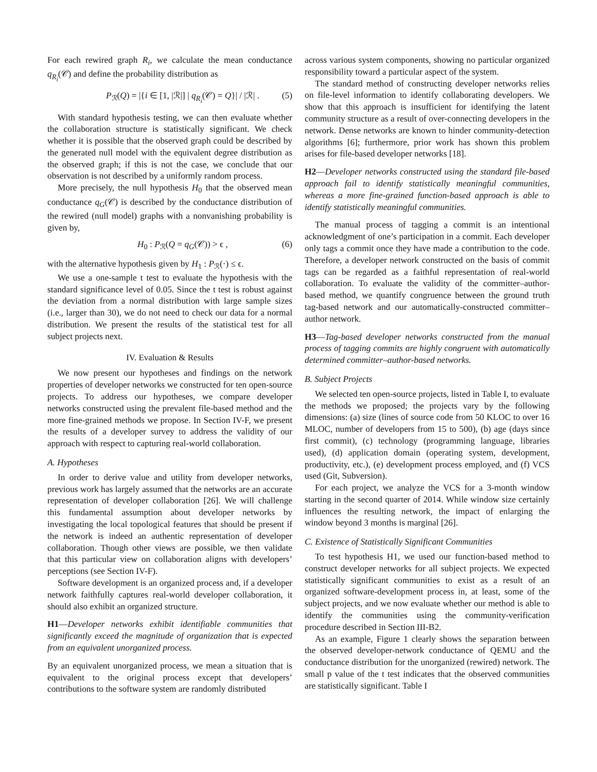For each rewired graph R<sub>i</sub>, we calculate the mean conductance q<sub>R<sub>i</sub></sub>(𝒞) and define the probability distribution as
P<sub>ℛ</sub>(Q) = |{i ∈ [1, |ℛ|] | q<sub>R<sub>i</sub></sub>(𝒞) = Q}| / |ℛ| . (5)
With standard hypothesis testing, we can then evaluate whether the collaboration structure is statistically significant. We check whether it is possible that the observed graph could be described by the generated null model with the equivalent degree distribution as the observed graph; if this is not the case, we conclude that our observation is not described by a uniformly random process.
More precisely, the null hypothesis H<sub>0</sub> that the observed mean conductance q<sub>G</sub>(𝒞) is described by the conductance distribution of the rewired (null model) graphs with a nonvanishing probability is given by,
H<sub>0</sub> : P<sub>ℛ</sub>(Q = q<sub>G</sub>(𝒞)) > ϵ , (6)
with the alternative hypothesis given by H<sub>1</sub> : P<sub>ℛ</sub>(·) ≤ ϵ.
We use a one-sample t test to evaluate the hypothesis with the standard significance level of 0.05. Since the t test is robust against the deviation from a normal distribution with large sample sizes (i.e., larger than 30), we do not need to check our data for a normal distribution. We present the results of the statistical test for all subject projects next.
IV. Evaluation & Results
We now present our hypotheses and findings on the network properties of developer networks we constructed for ten open-source projects. To address our hypotheses, we compare developer networks constructed using the prevalent file-based method and the more fine-grained methods we propose. In Section IV-F, we present the results of a developer survey to address the validity of our approach with respect to capturing real-world collaboration.
A. Hypotheses
In order to derive value and utility from developer networks, previous work has largely assumed that the networks are an accurate representation of developer collaboration [26]. We will challenge this fundamental assumption about developer networks by investigating the local topological features that should be present if the network is indeed an authentic representation of developer collaboration. Though other views are possible, we then validate that this particular view on collaboration aligns with developers’ perceptions (see Section IV-F).
Software development is an organized process and, if a developer network faithfully captures real-world developer collaboration, it should also exhibit an organized structure.
H1—Developer networks exhibit identifiable communities that significantly exceed the magnitude of organization that is expected from an equivalent unorganized process.
By an equivalent unorganized process, we mean a situation that is equivalent to the original process except that developers’ contributions to the software system are randomly distributed
across various system components, showing no particular organized responsibility toward a particular aspect of the system.
The standard method of constructing developer networks relies on file-level information to identify collaborating developers. We show that this approach is insufficient for identifying the latent community structure as a result of over-connecting developers in the network. Dense networks are known to hinder community-detection algorithms [6]; furthermore, prior work has shown this problem arises for file-based developer networks [18].
H2—Developer networks constructed using the standard file-based approach fail to identify statistically meaningful communities, whereas a more fine-grained function-based approach is able to identify statistically meaningful communities.
The manual process of tagging a commit is an intentional acknowledgment of one’s participation in a commit. Each developer only tags a commit once they have made a contribution to the code. Therefore, a developer network constructed on the basis of commit tags can be regarded as a faithful representation of real-world collaboration. To evaluate the validity of the committer–author-based method, we quantify congruence between the ground truth tag-based network and our automatically-constructed committer–author network.
H3—Tag-based developer networks constructed from the manual process of tagging commits are highly congruent with automatically determined committer–author-based networks.
B. Subject Projects
We selected ten open-source projects, listed in Table I, to evaluate the methods we proposed; the projects vary by the following dimensions: (a) size (lines of source code from 50 KLOC to over 16 MLOC, number of developers from 15 to 500), (b) age (days since first commit), (c) technology (programming language, libraries used), (d) application domain (operating system, development, productivity, etc.), (e) development process employed, and (f) VCS used (Git, Subversion).
For each project, we analyze the VCS for a 3-month window starting in the second quarter of 2014. While window size certainly influences the resulting network, the impact of enlarging the window beyond 3 months is marginal [26].
C. Existence of Statistically Significant Communities
To test hypothesis H1, we used our function-based method to construct developer networks for all subject projects. We expected statistically significant communities to exist as a result of an organized software-development process in, at least, some of the subject projects, and we now evaluate whether our method is able to identify the communities using the community-verification procedure described in Section III-B2.
As an example, Figure 1 clearly shows the separation between the observed developer-network conductance of QEMU and the conductance distribution for the unorganized (rewired) network. The small p value of the t test indicates that the observed communities are statistically significant. Table I